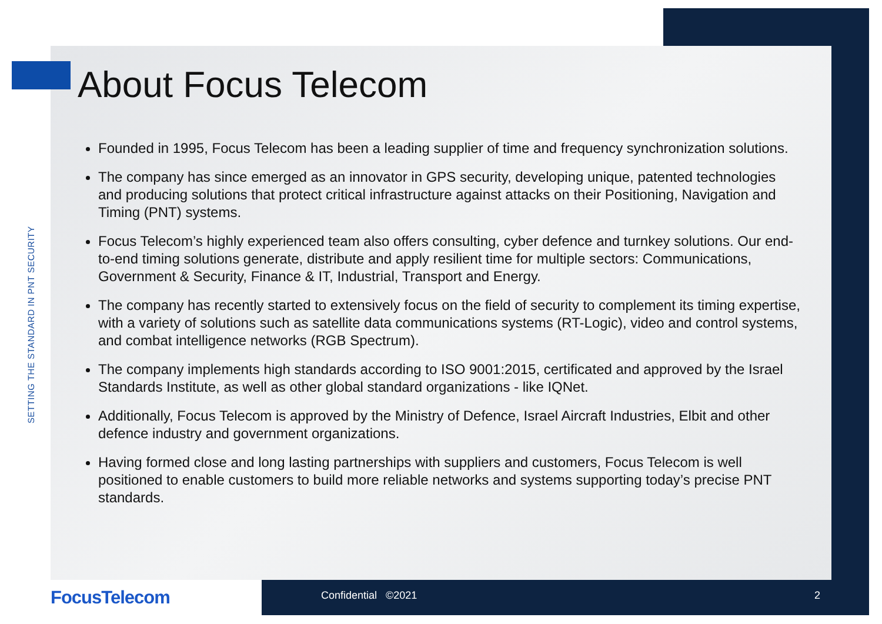SETTING THE STANDARD IN PNT SECURITY
About Focus Telecom
Founded in 1995, Focus Telecom has been a leading supplier of time and frequency synchronization solutions.
The company has since emerged as an innovator in GPS security, developing unique, patented technologies and producing solutions that protect critical infrastructure against attacks on their Positioning, Navigation and Timing (PNT) systems.
Focus Telecom’s highly experienced team also offers consulting, cyber defence and turnkey solutions. Our end-to-end timing solutions generate, distribute and apply resilient time for multiple sectors: Communications, Government & Security, Finance & IT, Industrial, Transport and Energy.
The company has recently started to extensively focus on the field of security to complement its timing expertise, with a variety of solutions such as satellite data communications systems (RT-Logic), video and control systems, and combat intelligence networks (RGB Spectrum).
The company implements high standards according to ISO 9001:2015, certificated and approved by the Israel Standards Institute, as well as other global standard organizations - like IQNet.
Additionally, Focus Telecom is approved by the Ministry of Defence, Israel Aircraft Industries, Elbit and other defence industry and government organizations.
Having formed close and long lasting partnerships with suppliers and customers, Focus Telecom is well positioned to enable customers to build more reliable networks and systems supporting today’s precise PNT standards.
FocusTelecom Confidential ©2021 2